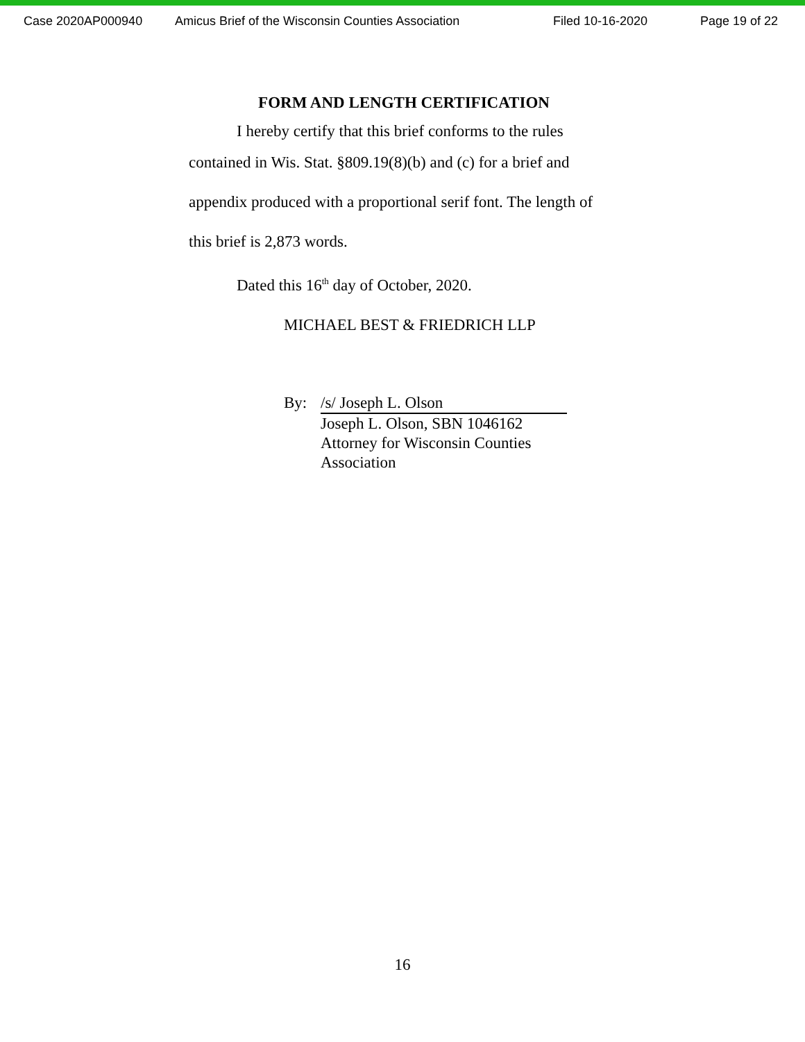Case 2020AP000940 Amicus Brief of the Wisconsin Counties Association Filed 10-16-2020 Page 19 of 22
FORM AND LENGTH CERTIFICATION
I hereby certify that this brief conforms to the rules
contained in Wis. Stat. §809.19(8)(b) and (c) for a brief and appendix produced with a proportional serif font. The length of this brief is 2,873 words.
Dated this 16<sup>th</sup> day of October, 2020.
MICHAEL BEST & FRIEDRICH LLP
By: /s/ Joseph L. Olson
Joseph L. Olson, SBN 1046162
Attorney for Wisconsin Counties
Association
16